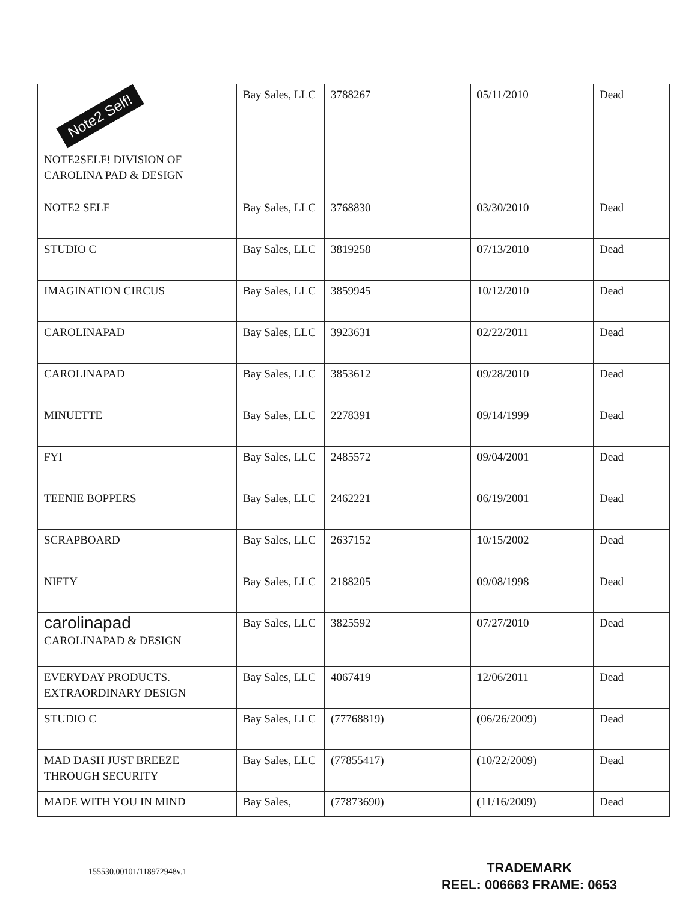| Note2 Self! NOTE2SELF! DIVISION OF CAROLINA PAD & DESIGN | Bay Sales, LLC | 3788267 | 05/11/2010 | Dead |
| NOTE2 SELF | Bay Sales, LLC | 3768830 | 03/30/2010 | Dead |
| STUDIO C | Bay Sales, LLC | 3819258 | 07/13/2010 | Dead |
| IMAGINATION CIRCUS | Bay Sales, LLC | 3859945 | 10/12/2010 | Dead |
| CAROLINAPAD | Bay Sales, LLC | 3923631 | 02/22/2011 | Dead |
| CAROLINAPAD | Bay Sales, LLC | 3853612 | 09/28/2010 | Dead |
| MINUETTE | Bay Sales, LLC | 2278391 | 09/14/1999 | Dead |
| FYI | Bay Sales, LLC | 2485572 | 09/04/2001 | Dead |
| TEENIE BOPPERS | Bay Sales, LLC | 2462221 | 06/19/2001 | Dead |
| SCRAPBOARD | Bay Sales, LLC | 2637152 | 10/15/2002 | Dead |
| NIFTY | Bay Sales, LLC | 2188205 | 09/08/1998 | Dead |
| carolinapad CAROLINAPAD & DESIGN | Bay Sales, LLC | 3825592 | 07/27/2010 | Dead |
| EVERYDAY PRODUCTS. EXTRAORDINARY DESIGN | Bay Sales, LLC | 4067419 | 12/06/2011 | Dead |
| STUDIO C | Bay Sales, LLC | (77768819) | (06/26/2009) | Dead |
| MAD DASH JUST BREEZE THROUGH SECURITY | Bay Sales, LLC | (77855417) | (10/22/2009) | Dead |
| MADE WITH YOU IN MIND | Bay Sales, | (77873690) | (11/16/2009) | Dead |
155530.00101/118972948v.1
TRADEMARK
REEL: 006663 FRAME: 0653